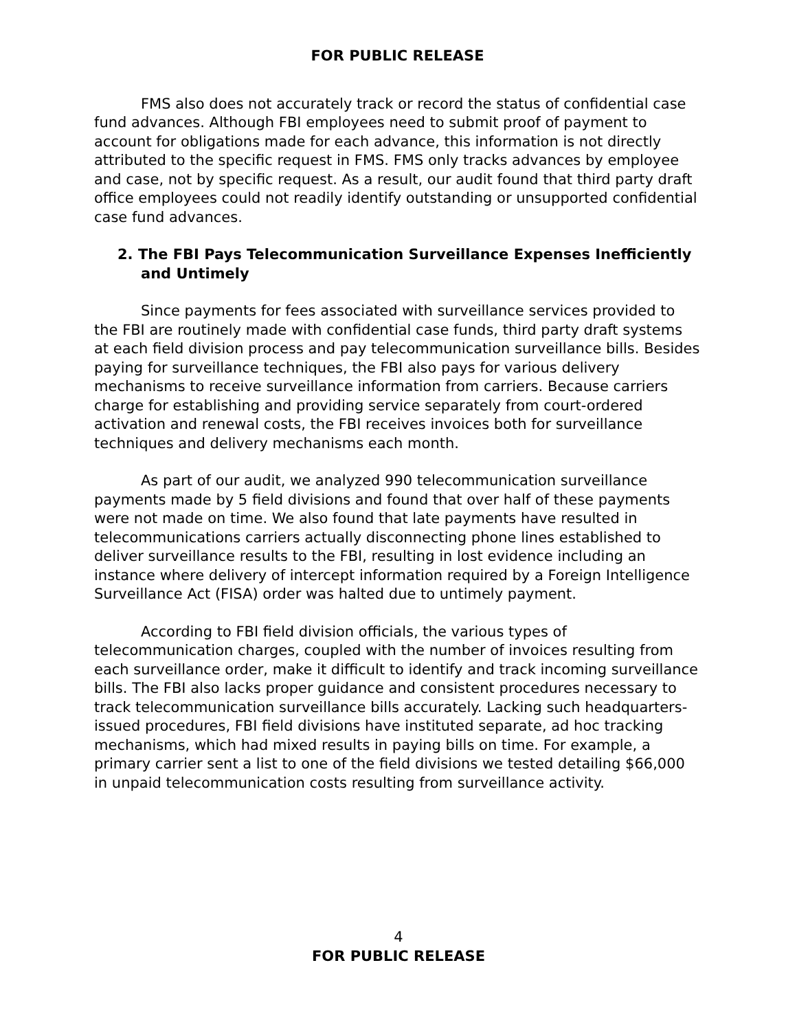FOR PUBLIC RELEASE
FMS also does not accurately track or record the status of confidential case fund advances. Although FBI employees need to submit proof of payment to account for obligations made for each advance, this information is not directly attributed to the specific request in FMS. FMS only tracks advances by employee and case, not by specific request. As a result, our audit found that third party draft office employees could not readily identify outstanding or unsupported confidential case fund advances.
2. The FBI Pays Telecommunication Surveillance Expenses Inefficiently and Untimely
Since payments for fees associated with surveillance services provided to the FBI are routinely made with confidential case funds, third party draft systems at each field division process and pay telecommunication surveillance bills. Besides paying for surveillance techniques, the FBI also pays for various delivery mechanisms to receive surveillance information from carriers. Because carriers charge for establishing and providing service separately from court-ordered activation and renewal costs, the FBI receives invoices both for surveillance techniques and delivery mechanisms each month.
As part of our audit, we analyzed 990 telecommunication surveillance payments made by 5 field divisions and found that over half of these payments were not made on time. We also found that late payments have resulted in telecommunications carriers actually disconnecting phone lines established to deliver surveillance results to the FBI, resulting in lost evidence including an instance where delivery of intercept information required by a Foreign Intelligence Surveillance Act (FISA) order was halted due to untimely payment.
According to FBI field division officials, the various types of telecommunication charges, coupled with the number of invoices resulting from each surveillance order, make it difficult to identify and track incoming surveillance bills. The FBI also lacks proper guidance and consistent procedures necessary to track telecommunication surveillance bills accurately. Lacking such headquarters-issued procedures, FBI field divisions have instituted separate, ad hoc tracking mechanisms, which had mixed results in paying bills on time. For example, a primary carrier sent a list to one of the field divisions we tested detailing $66,000 in unpaid telecommunication costs resulting from surveillance activity.
4
FOR PUBLIC RELEASE